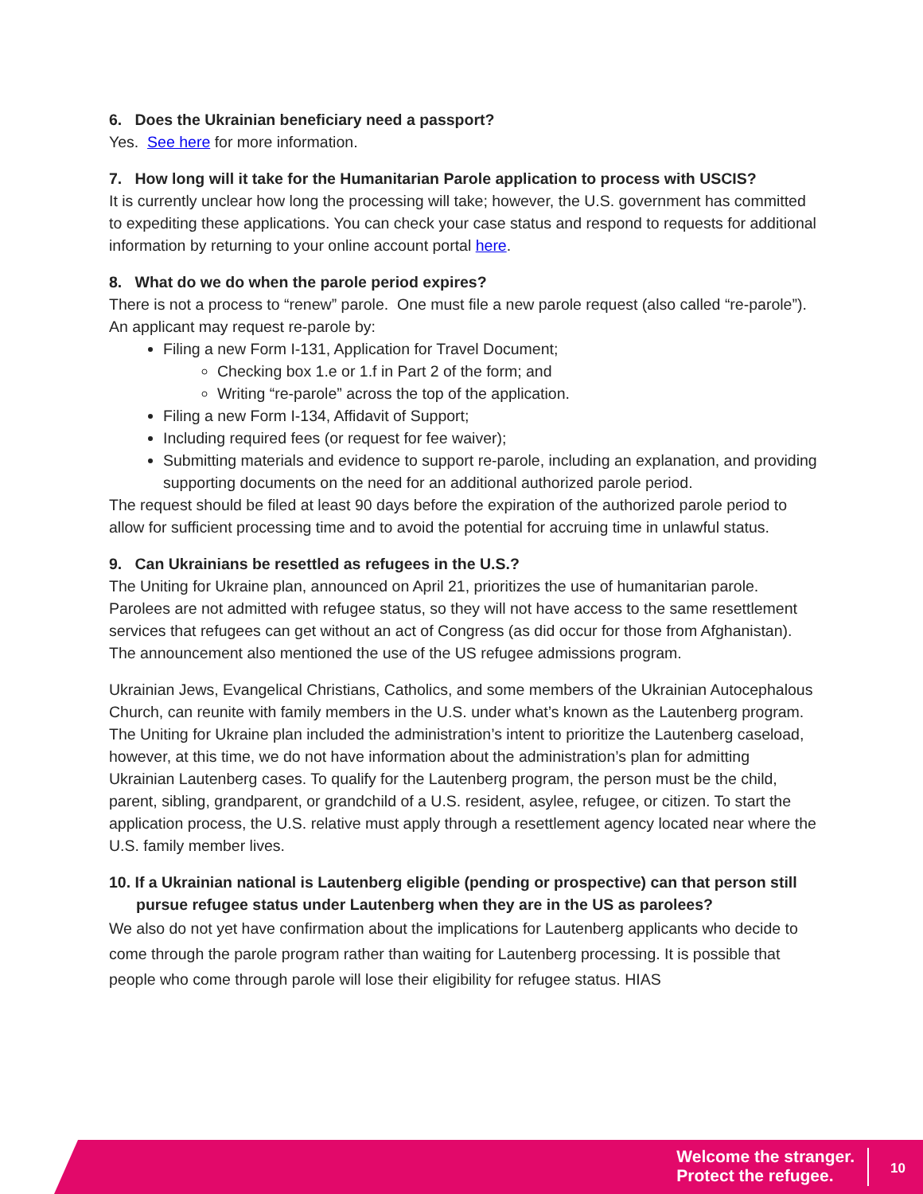6. Does the Ukrainian beneficiary need a passport?
Yes. See here for more information.
7. How long will it take for the Humanitarian Parole application to process with USCIS?
It is currently unclear how long the processing will take; however, the U.S. government has committed to expediting these applications. You can check your case status and respond to requests for additional information by returning to your online account portal here.
8. What do we do when the parole period expires?
There is not a process to “renew” parole. One must file a new parole request (also called “re-parole”). An applicant may request re-parole by:
Filing a new Form I-131, Application for Travel Document;
Checking box 1.e or 1.f in Part 2 of the form; and
Writing “re-parole” across the top of the application.
Filing a new Form I-134, Affidavit of Support;
Including required fees (or request for fee waiver);
Submitting materials and evidence to support re-parole, including an explanation, and providing supporting documents on the need for an additional authorized parole period.
The request should be filed at least 90 days before the expiration of the authorized parole period to allow for sufficient processing time and to avoid the potential for accruing time in unlawful status.
9. Can Ukrainians be resettled as refugees in the U.S.?
The Uniting for Ukraine plan, announced on April 21, prioritizes the use of humanitarian parole. Parolees are not admitted with refugee status, so they will not have access to the same resettlement services that refugees can get without an act of Congress (as did occur for those from Afghanistan). The announcement also mentioned the use of the US refugee admissions program.
Ukrainian Jews, Evangelical Christians, Catholics, and some members of the Ukrainian Autocephalous Church, can reunite with family members in the U.S. under what’s known as the Lautenberg program. The Uniting for Ukraine plan included the administration’s intent to prioritize the Lautenberg caseload, however, at this time, we do not have information about the administration’s plan for admitting Ukrainian Lautenberg cases. To qualify for the Lautenberg program, the person must be the child, parent, sibling, grandparent, or grandchild of a U.S. resident, asylee, refugee, or citizen. To start the application process, the U.S. relative must apply through a resettlement agency located near where the U.S. family member lives.
10. If a Ukrainian national is Lautenberg eligible (pending or prospective) can that person still pursue refugee status under Lautenberg when they are in the US as parolees?
We also do not yet have confirmation about the implications for Lautenberg applicants who decide to come through the parole program rather than waiting for Lautenberg processing. It is possible that people who come through parole will lose their eligibility for refugee status. HIAS
Welcome the stranger.
Protect the refugee.
10